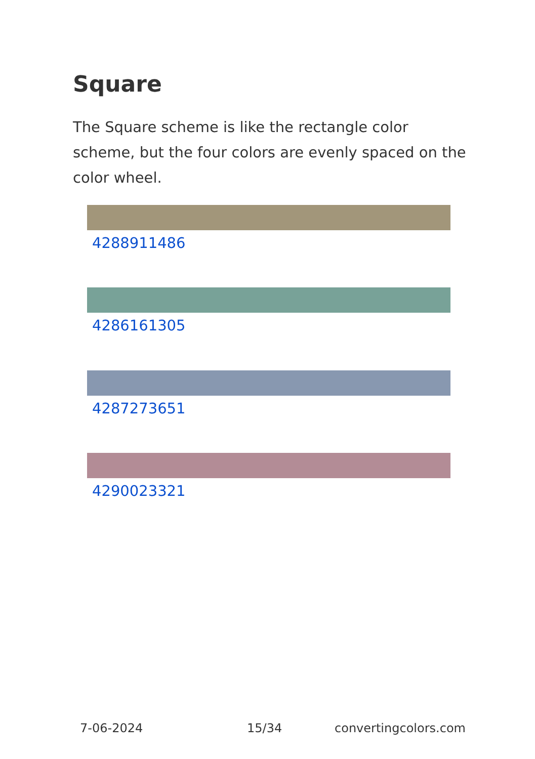Square
The Square scheme is like the rectangle color scheme, but the four colors are evenly spaced on the color wheel.
4288911486
4286161305
4287273651
4290023321
7-06-2024 15/34 convertingcolors.com